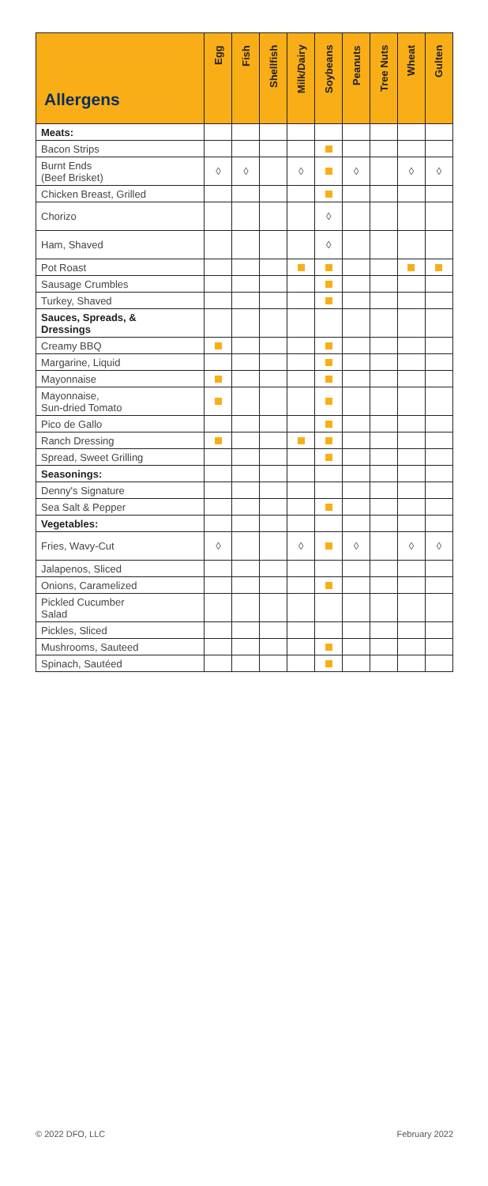| Allergens | Egg | Fish | Shellfish | Milk/Dairy | Soybeans | Peanuts | Tree Nuts | Wheat | Gulten |
| --- | --- | --- | --- | --- | --- | --- | --- | --- | --- |
| Meats: | | | | | | | | | |
| Bacon Strips | | | | | | | | | |
| Burnt Ends (Beef Brisket) | ◊ | ◊ | | ◊ | | ◊ | | ◊ | ◊ |
| Chicken Breast, Grilled | | | | | | | | | |
| Chorizo | | | | | ◊ | | | | |
| Ham, Shaved | | | | | ◊ | | | | |
| Pot Roast | | | | | | | | | |
| Sausage Crumbles | | | | | | | | | |
| Turkey, Shaved | | | | | | | | | |
| Sauces, Spreads, & Dressings | | | | | | | | | |
| Creamy BBQ | | | | | | | | | |
| Margarine, Liquid | | | | | | | | | |
| Mayonnaise | | | | | | | | | |
| Mayonnaise, Sun-dried Tomato | | | | | | | | | |
| Pico de Gallo | | | | | | | | | |
| Ranch Dressing | | | | | | | | | |
| Spread, Sweet Grilling | | | | | | | | | |
| Seasonings: | | | | | | | | | |
| Denny's Signature | | | | | | | | | |
| Sea Salt & Pepper | | | | | | | | | |
| Vegetables: | | | | | | | | | |
| Fries, Wavy-Cut | ◊ | | | ◊ | | ◊ | | ◊ | ◊ |
| Jalapenos, Sliced | | | | | | | | | |
| Onions, Caramelized | | | | | | | | | |
| Pickled Cucumber Salad | | | | | | | | | |
| Pickles, Sliced | | | | | | | | | |
| Mushrooms, Sauteed | | | | | | | | | |
| Spinach, Sautéed | | | | | | | | | |
© 2022 DFO, LLC February 2022